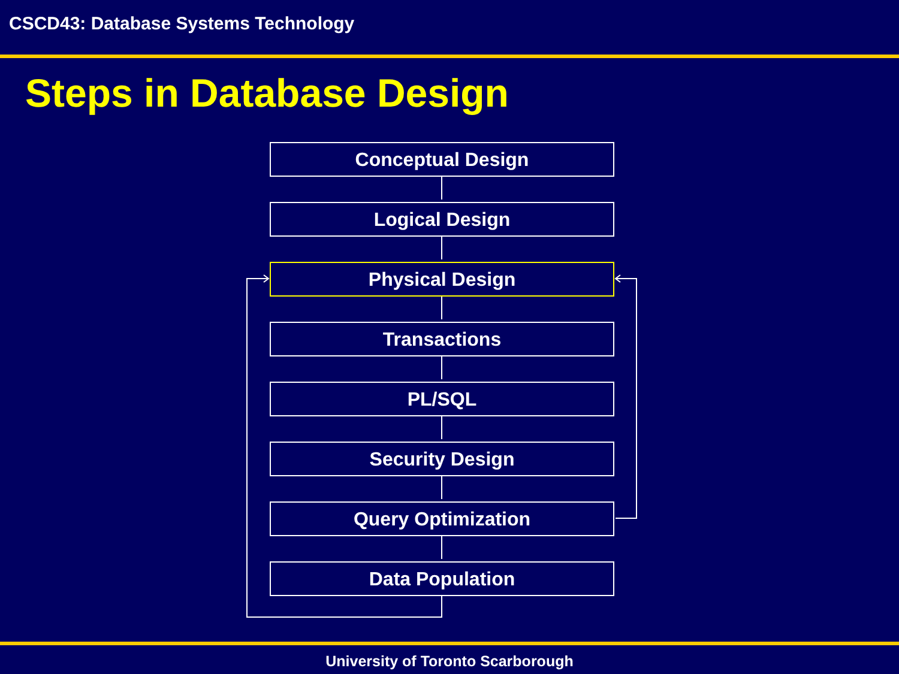CSCD43: Database Systems Technology
Steps in Database Design
Conceptual Design
Logical Design
Physical Design
Transactions
PL/SQL
Security Design
Query Optimization
Data Population
University of Toronto Scarborough